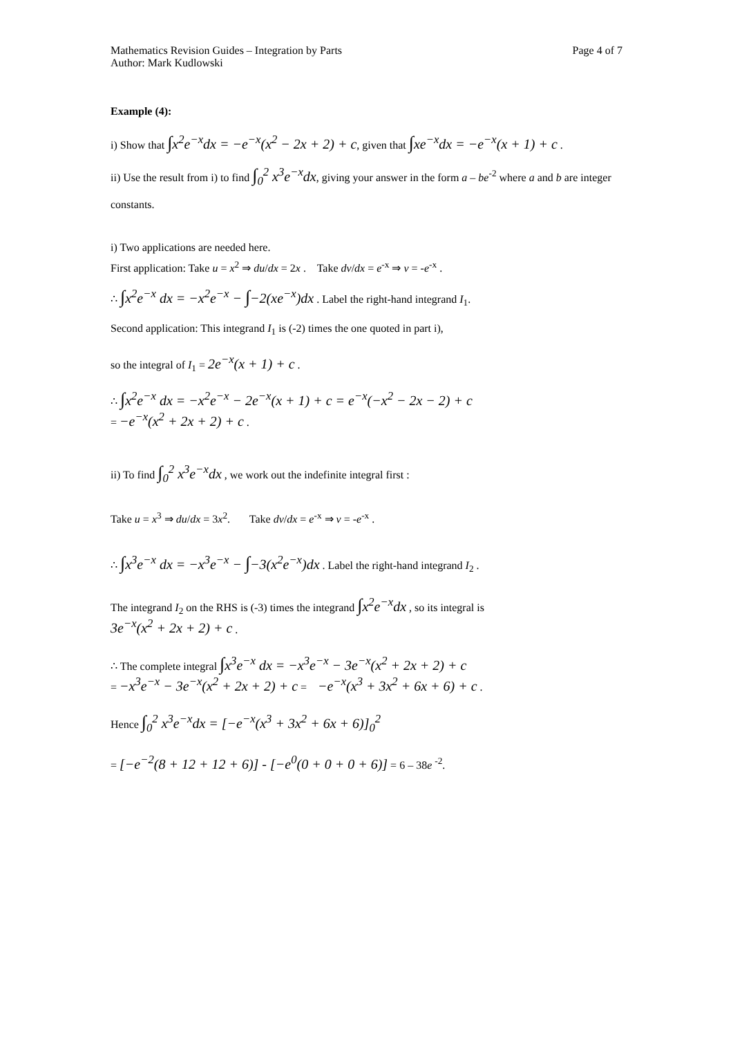Mathematics Revision Guides – Integration by Parts
Author: Mark Kudlowski
Page 4 of 7
Example (4):
i) Show that ∫x<sup>2</sup>e<sup>−x</sup>dx = −e<sup>−x</sup>(x<sup>2</sup> − 2x + 2) + c, given that ∫xe<sup>−x</sup>dx = −e<sup>−x</sup>(x + 1) + c .
ii) Use the result from i) to find ∫<sub>0</sub><sup>2</sup> x<sup>3</sup>e<sup>−x</sup>dx, giving your answer in the form a – be<sup>-2</sup> where a and b are integer constants.
i) Two applications are needed here.
First application: Take u = x<sup>2</sup> ⇒ du/dx = 2x . Take dv/dx = e<sup>-x</sup> ⇒ v = -e<sup>-x</sup> .
∴ ∫x<sup>2</sup>e<sup>−x</sup> dx = −x<sup>2</sup>e<sup>−x</sup> − ∫−2(xe<sup>−x</sup>)dx . Label the right-hand integrand I<sub>1</sub>.
Second application: This integrand I<sub>1</sub> is (-2) times the one quoted in part i),
so the integral of I<sub>1</sub> = 2e<sup>−x</sup>(x + 1) + c .
∴ ∫x<sup>2</sup>e<sup>−x</sup> dx = −x<sup>2</sup>e<sup>−x</sup> − 2e<sup>−x</sup>(x + 1) + c = e<sup>−x</sup>(−x<sup>2</sup> − 2x − 2) + c
= −e<sup>−x</sup>(x<sup>2</sup> + 2x + 2) + c .
ii) To find ∫<sub>0</sub><sup>2</sup> x<sup>3</sup>e<sup>−x</sup>dx , we work out the indefinite integral first :
Take u = x<sup>3</sup> ⇒ du/dx = 3x<sup>2</sup>. Take dv/dx = e<sup>-x</sup> ⇒ v = -e<sup>-x</sup> .
∴ ∫x<sup>3</sup>e<sup>−x</sup> dx = −x<sup>3</sup>e<sup>−x</sup> − ∫−3(x<sup>2</sup>e<sup>−x</sup>)dx . Label the right-hand integrand I<sub>2</sub> .
The integrand I<sub>2</sub> on the RHS is (-3) times the integrand ∫x<sup>2</sup>e<sup>−x</sup>dx , so its integral is
3e<sup>−x</sup>(x<sup>2</sup> + 2x + 2) + c .
∴ The complete integral ∫x<sup>3</sup>e<sup>−x</sup> dx = −x<sup>3</sup>e<sup>−x</sup> − 3e<sup>−x</sup>(x<sup>2</sup> + 2x + 2) + c
= −x<sup>3</sup>e<sup>−x</sup> − 3e<sup>−x</sup>(x<sup>2</sup> + 2x + 2) + c = −e<sup>−x</sup>(x<sup>3</sup> + 3x<sup>2</sup> + 6x + 6) + c .
Hence ∫<sub>0</sub><sup>2</sup> x<sup>3</sup>e<sup>−x</sup>dx = [−e<sup>−x</sup>(x<sup>3</sup> + 3x<sup>2</sup> + 6x + 6)]<sub>0</sub><sup>2</sup>
= [−e<sup>−2</sup>(8 + 12 + 12 + 6)] - [−e<sup>0</sup>(0 + 0 + 0 + 6)] = 6 – 38e <sup>-2</sup>.